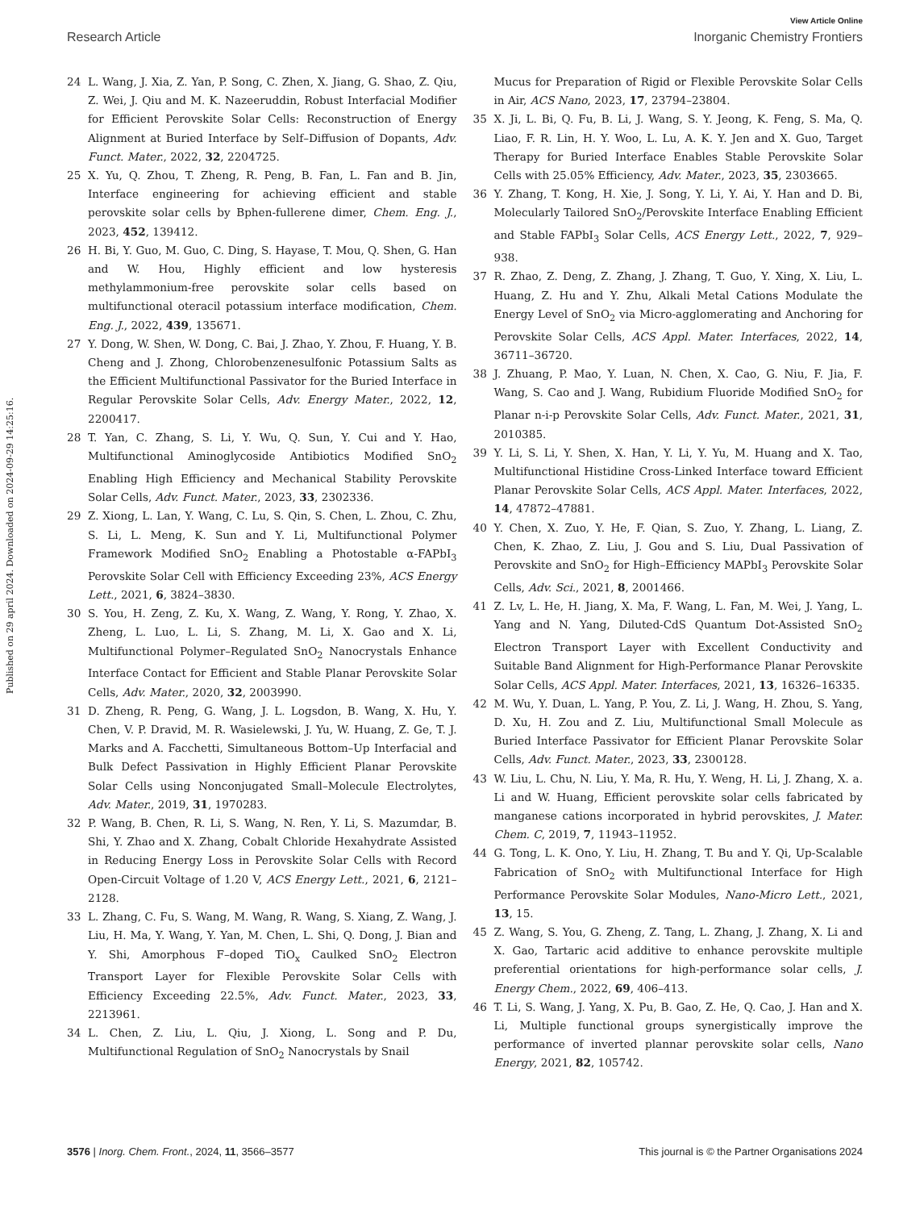View Article Online
Research Article Inorganic Chemistry Frontiers
Published on 29 april 2024. Downloaded on 2024-09-29 14:25:16.
24 L. Wang, J. Xia, Z. Yan, P. Song, C. Zhen, X. Jiang, G. Shao, Z. Qiu, Z. Wei, J. Qiu and M. K. Nazeeruddin, Robust Interfacial Modifier for Efficient Perovskite Solar Cells: Reconstruction of Energy Alignment at Buried Interface by Self–Diffusion of Dopants, Adv. Funct. Mater., 2022, 32, 2204725.
25 X. Yu, Q. Zhou, T. Zheng, R. Peng, B. Fan, L. Fan and B. Jin, Interface engineering for achieving efficient and stable perovskite solar cells by Bphen-fullerene dimer, Chem. Eng. J., 2023, 452, 139412.
26 H. Bi, Y. Guo, M. Guo, C. Ding, S. Hayase, T. Mou, Q. Shen, G. Han and W. Hou, Highly efficient and low hysteresis methylammonium-free perovskite solar cells based on multifunctional oteracil potassium interface modification, Chem. Eng. J., 2022, 439, 135671.
27 Y. Dong, W. Shen, W. Dong, C. Bai, J. Zhao, Y. Zhou, F. Huang, Y. B. Cheng and J. Zhong, Chlorobenzenesulfonic Potassium Salts as the Efficient Multifunctional Passivator for the Buried Interface in Regular Perovskite Solar Cells, Adv. Energy Mater., 2022, 12, 2200417.
28 T. Yan, C. Zhang, S. Li, Y. Wu, Q. Sun, Y. Cui and Y. Hao, Multifunctional Aminoglycoside Antibiotics Modified SnO<sub>2</sub> Enabling High Efficiency and Mechanical Stability Perovskite Solar Cells, Adv. Funct. Mater., 2023, 33, 2302336.
29 Z. Xiong, L. Lan, Y. Wang, C. Lu, S. Qin, S. Chen, L. Zhou, C. Zhu, S. Li, L. Meng, K. Sun and Y. Li, Multifunctional Polymer Framework Modified SnO<sub>2</sub> Enabling a Photostable α-FAPbI<sub>3</sub> Perovskite Solar Cell with Efficiency Exceeding 23%, ACS Energy Lett., 2021, 6, 3824–3830.
30 S. You, H. Zeng, Z. Ku, X. Wang, Z. Wang, Y. Rong, Y. Zhao, X. Zheng, L. Luo, L. Li, S. Zhang, M. Li, X. Gao and X. Li, Multifunctional Polymer–Regulated SnO<sub>2</sub> Nanocrystals Enhance Interface Contact for Efficient and Stable Planar Perovskite Solar Cells, Adv. Mater., 2020, 32, 2003990.
31 D. Zheng, R. Peng, G. Wang, J. L. Logsdon, B. Wang, X. Hu, Y. Chen, V. P. Dravid, M. R. Wasielewski, J. Yu, W. Huang, Z. Ge, T. J. Marks and A. Facchetti, Simultaneous Bottom–Up Interfacial and Bulk Defect Passivation in Highly Efficient Planar Perovskite Solar Cells using Nonconjugated Small–Molecule Electrolytes, Adv. Mater., 2019, 31, 1970283.
32 P. Wang, B. Chen, R. Li, S. Wang, N. Ren, Y. Li, S. Mazumdar, B. Shi, Y. Zhao and X. Zhang, Cobalt Chloride Hexahydrate Assisted in Reducing Energy Loss in Perovskite Solar Cells with Record Open-Circuit Voltage of 1.20 V, ACS Energy Lett., 2021, 6, 2121–2128.
33 L. Zhang, C. Fu, S. Wang, M. Wang, R. Wang, S. Xiang, Z. Wang, J. Liu, H. Ma, Y. Wang, Y. Yan, M. Chen, L. Shi, Q. Dong, J. Bian and Y. Shi, Amorphous F–doped TiO<sub>x</sub> Caulked SnO<sub>2</sub> Electron Transport Layer for Flexible Perovskite Solar Cells with Efficiency Exceeding 22.5%, Adv. Funct. Mater., 2023, 33, 2213961.
34 L. Chen, Z. Liu, L. Qiu, J. Xiong, L. Song and P. Du, Multifunctional Regulation of SnO<sub>2</sub> Nanocrystals by Snail
Mucus for Preparation of Rigid or Flexible Perovskite Solar Cells in Air, ACS Nano, 2023, 17, 23794–23804.
35 X. Ji, L. Bi, Q. Fu, B. Li, J. Wang, S. Y. Jeong, K. Feng, S. Ma, Q. Liao, F. R. Lin, H. Y. Woo, L. Lu, A. K. Y. Jen and X. Guo, Target Therapy for Buried Interface Enables Stable Perovskite Solar Cells with 25.05% Efficiency, Adv. Mater., 2023, 35, 2303665.
36 Y. Zhang, T. Kong, H. Xie, J. Song, Y. Li, Y. Ai, Y. Han and D. Bi, Molecularly Tailored SnO<sub>2</sub>/Perovskite Interface Enabling Efficient and Stable FAPbI<sub>3</sub> Solar Cells, ACS Energy Lett., 2022, 7, 929–938.
37 R. Zhao, Z. Deng, Z. Zhang, J. Zhang, T. Guo, Y. Xing, X. Liu, L. Huang, Z. Hu and Y. Zhu, Alkali Metal Cations Modulate the Energy Level of SnO<sub>2</sub> via Micro-agglomerating and Anchoring for Perovskite Solar Cells, ACS Appl. Mater. Interfaces, 2022, 14, 36711–36720.
38 J. Zhuang, P. Mao, Y. Luan, N. Chen, X. Cao, G. Niu, F. Jia, F. Wang, S. Cao and J. Wang, Rubidium Fluoride Modified SnO<sub>2</sub> for Planar n-i-p Perovskite Solar Cells, Adv. Funct. Mater., 2021, 31, 2010385.
39 Y. Li, S. Li, Y. Shen, X. Han, Y. Li, Y. Yu, M. Huang and X. Tao, Multifunctional Histidine Cross-Linked Interface toward Efficient Planar Perovskite Solar Cells, ACS Appl. Mater. Interfaces, 2022, 14, 47872–47881.
40 Y. Chen, X. Zuo, Y. He, F. Qian, S. Zuo, Y. Zhang, L. Liang, Z. Chen, K. Zhao, Z. Liu, J. Gou and S. Liu, Dual Passivation of Perovskite and SnO<sub>2</sub> for High–Efficiency MAPbI<sub>3</sub> Perovskite Solar Cells, Adv. Sci., 2021, 8, 2001466.
41 Z. Lv, L. He, H. Jiang, X. Ma, F. Wang, L. Fan, M. Wei, J. Yang, L. Yang and N. Yang, Diluted-CdS Quantum Dot-Assisted SnO<sub>2</sub> Electron Transport Layer with Excellent Conductivity and Suitable Band Alignment for High-Performance Planar Perovskite Solar Cells, ACS Appl. Mater. Interfaces, 2021, 13, 16326–16335.
42 M. Wu, Y. Duan, L. Yang, P. You, Z. Li, J. Wang, H. Zhou, S. Yang, D. Xu, H. Zou and Z. Liu, Multifunctional Small Molecule as Buried Interface Passivator for Efficient Planar Perovskite Solar Cells, Adv. Funct. Mater., 2023, 33, 2300128.
43 W. Liu, L. Chu, N. Liu, Y. Ma, R. Hu, Y. Weng, H. Li, J. Zhang, X. a. Li and W. Huang, Efficient perovskite solar cells fabricated by manganese cations incorporated in hybrid perovskites, J. Mater. Chem. C, 2019, 7, 11943–11952.
44 G. Tong, L. K. Ono, Y. Liu, H. Zhang, T. Bu and Y. Qi, Up-Scalable Fabrication of SnO<sub>2</sub> with Multifunctional Interface for High Performance Perovskite Solar Modules, Nano-Micro Lett., 2021, 13, 15.
45 Z. Wang, S. You, G. Zheng, Z. Tang, L. Zhang, J. Zhang, X. Li and X. Gao, Tartaric acid additive to enhance perovskite multiple preferential orientations for high-performance solar cells, J. Energy Chem., 2022, 69, 406–413.
46 T. Li, S. Wang, J. Yang, X. Pu, B. Gao, Z. He, Q. Cao, J. Han and X. Li, Multiple functional groups synergistically improve the performance of inverted plannar perovskite solar cells, Nano Energy, 2021, 82, 105742.
3576 | Inorg. Chem. Front., 2024, 11, 3566–3577 This journal is © the Partner Organisations 2024